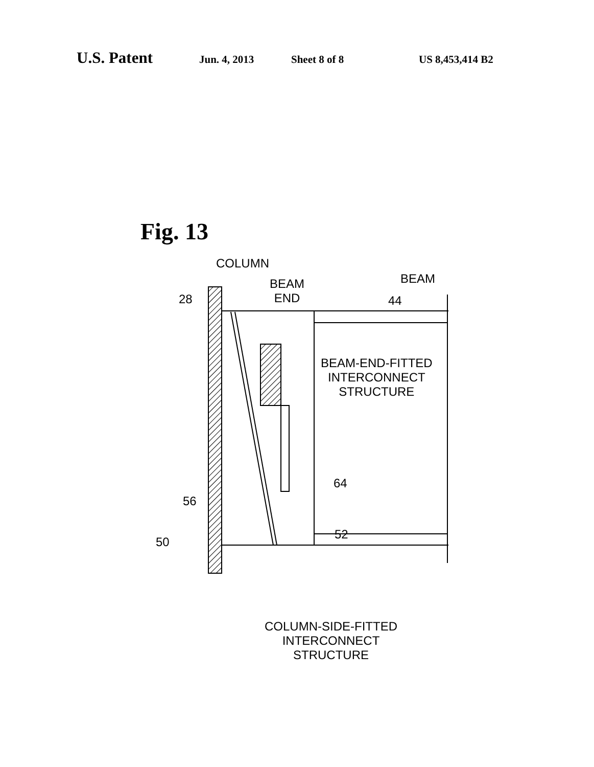U.S. Patent Jun. 4, 2013 Sheet 8 of 8 US 8,453,414 B2
Fig. 13
COLUMN
BEAM
BEAM
END
28 44
BEAM-END-FITTED
INTERCONNECT
STRUCTURE
64
56
52
50
COLUMN-SIDE-FITTED
INTERCONNECT
STRUCTURE